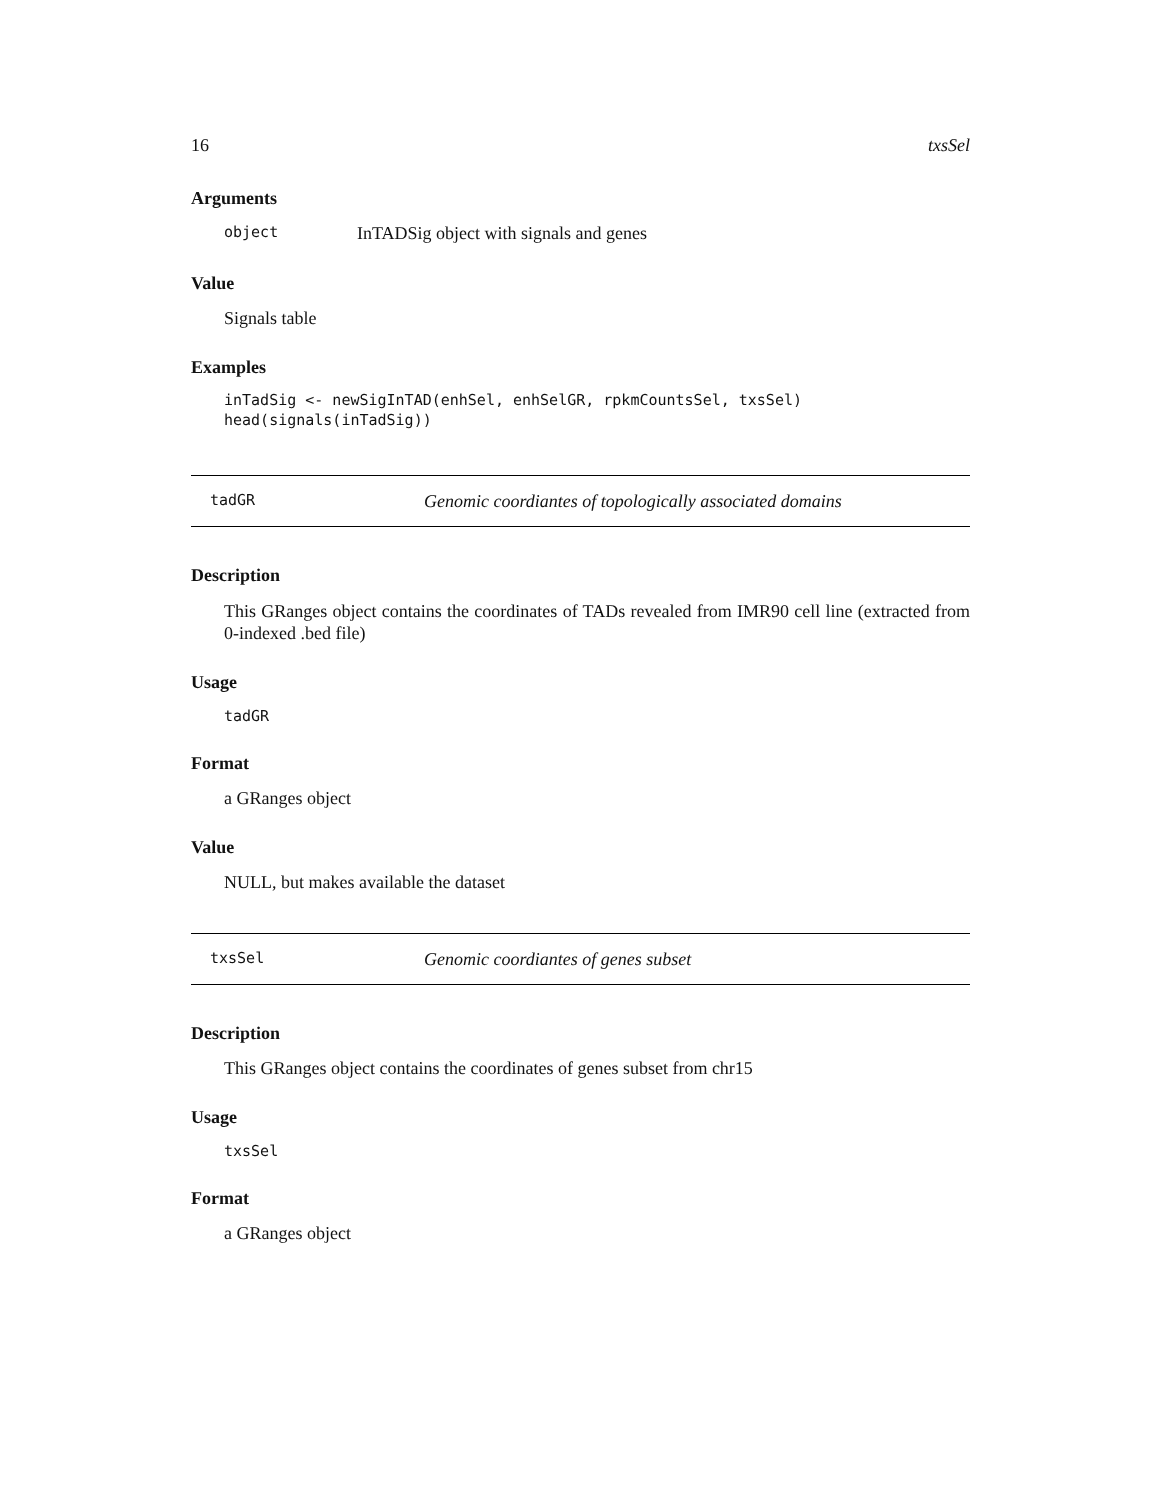16 txsSel
Arguments
object InTADSig object with signals and genes
Value
Signals table
Examples
inTadSig <- newSigInTAD(enhSel, enhSelGR, rpkmCountsSel, txsSel)
head(signals(inTadSig))
tadGR Genomic coordiantes of topologically associated domains
Description
This GRanges object contains the coordinates of TADs revealed from IMR90 cell line (extracted from 0-indexed .bed file)
Usage
tadGR
Format
a GRanges object
Value
NULL, but makes available the dataset
txsSel Genomic coordiantes of genes subset
Description
This GRanges object contains the coordinates of genes subset from chr15
Usage
txsSel
Format
a GRanges object